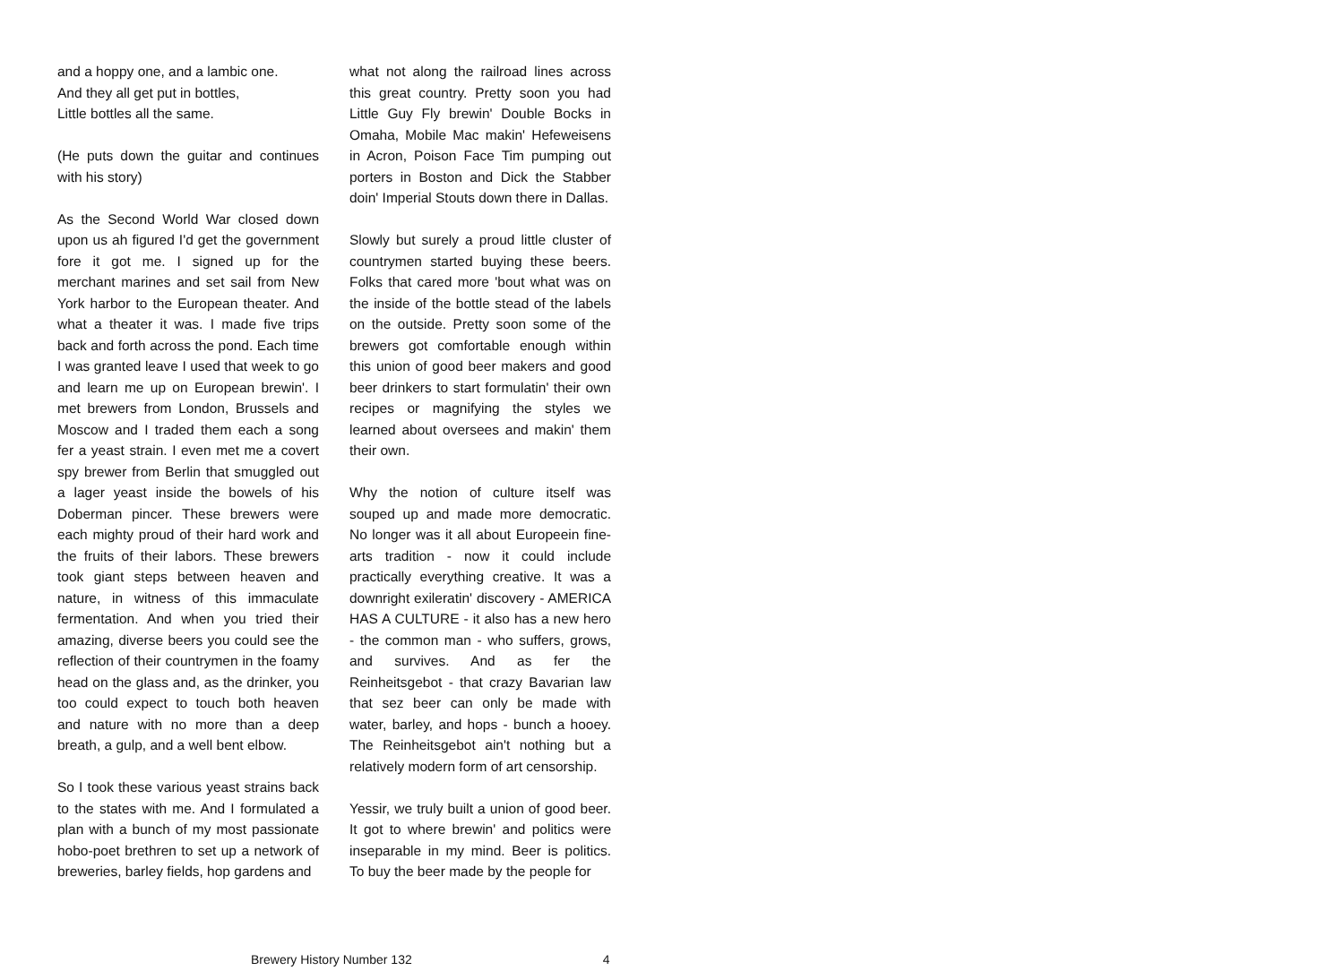and a hoppy one, and a lambic one.
And they all get put in bottles,
Little bottles all the same.
(He puts down the guitar and continues with his story)
As the Second World War closed down upon us ah figured I'd get the government fore it got me. I signed up for the merchant marines and set sail from New York harbor to the European theater. And what a theater it was. I made five trips back and forth across the pond. Each time I was granted leave I used that week to go and learn me up on European brewin'. I met brewers from London, Brussels and Moscow and I traded them each a song fer a yeast strain. I even met me a covert spy brewer from Berlin that smuggled out a lager yeast inside the bowels of his Doberman pincer. These brewers were each mighty proud of their hard work and the fruits of their labors. These brewers took giant steps between heaven and nature, in witness of this immaculate fermentation. And when you tried their amazing, diverse beers you could see the reflection of their countrymen in the foamy head on the glass and, as the drinker, you too could expect to touch both heaven and nature with no more than a deep breath, a gulp, and a well bent elbow.
So I took these various yeast strains back to the states with me. And I formulated a plan with a bunch of my most passionate hobo-poet brethren to set up a network of breweries, barley fields, hop gardens and
what not along the railroad lines across this great country. Pretty soon you had Little Guy Fly brewin' Double Bocks in Omaha, Mobile Mac makin' Hefeweisens in Acron, Poison Face Tim pumping out porters in Boston and Dick the Stabber doin' Imperial Stouts down there in Dallas.
Slowly but surely a proud little cluster of countrymen started buying these beers. Folks that cared more 'bout what was on the inside of the bottle stead of the labels on the outside. Pretty soon some of the brewers got comfortable enough within this union of good beer makers and good beer drinkers to start formulatin' their own recipes or magnifying the styles we learned about oversees and makin' them their own.
Why the notion of culture itself was souped up and made more democratic. No longer was it all about Europeein fine-arts tradition - now it could include practically everything creative. It was a downright exileratin' discovery - AMERICA HAS A CULTURE - it also has a new hero - the common man - who suffers, grows, and survives. And as fer the Reinheitsgebot - that crazy Bavarian law that sez beer can only be made with water, barley, and hops - bunch a hooey. The Reinheitsgebot ain't nothing but a relatively modern form of art censorship.
Yessir, we truly built a union of good beer. It got to where brewin' and politics were inseparable in my mind. Beer is politics. To buy the beer made by the people for
Brewery History Number 132 4